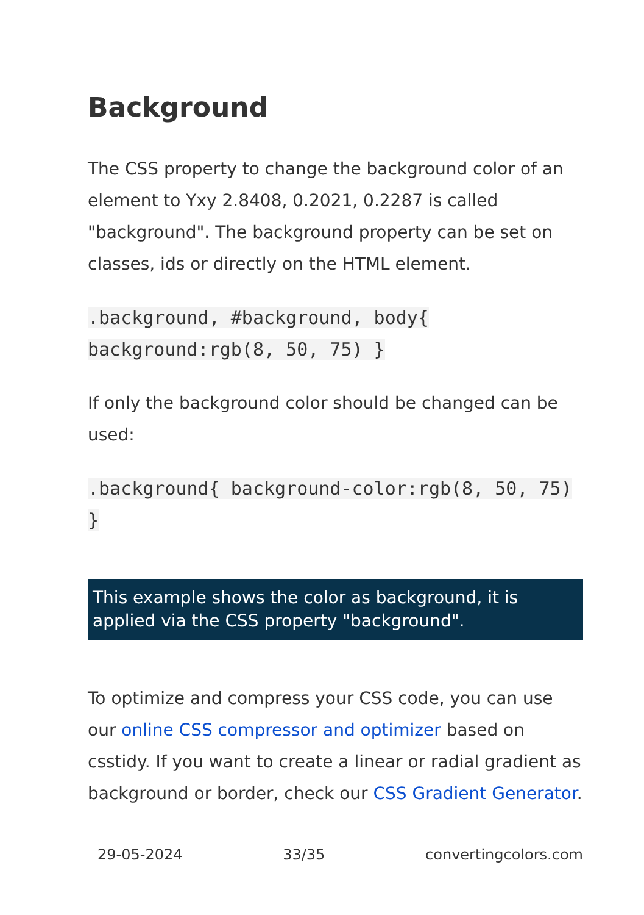Background
The CSS property to change the background color of an element to Yxy 2.8408, 0.2021, 0.2287 is called "background". The background property can be set on classes, ids or directly on the HTML element.
.background, #background, body{ background:rgb(8, 50, 75) }
If only the background color should be changed can be used:
.background{ background-color:rgb(8, 50, 75) }
This example shows the color as background, it is applied via the CSS property "background".
To optimize and compress your CSS code, you can use our online CSS compressor and optimizer based on csstidy. If you want to create a linear or radial gradient as background or border, check our CSS Gradient Generator.
29-05-2024 33/35 convertingcolors.com